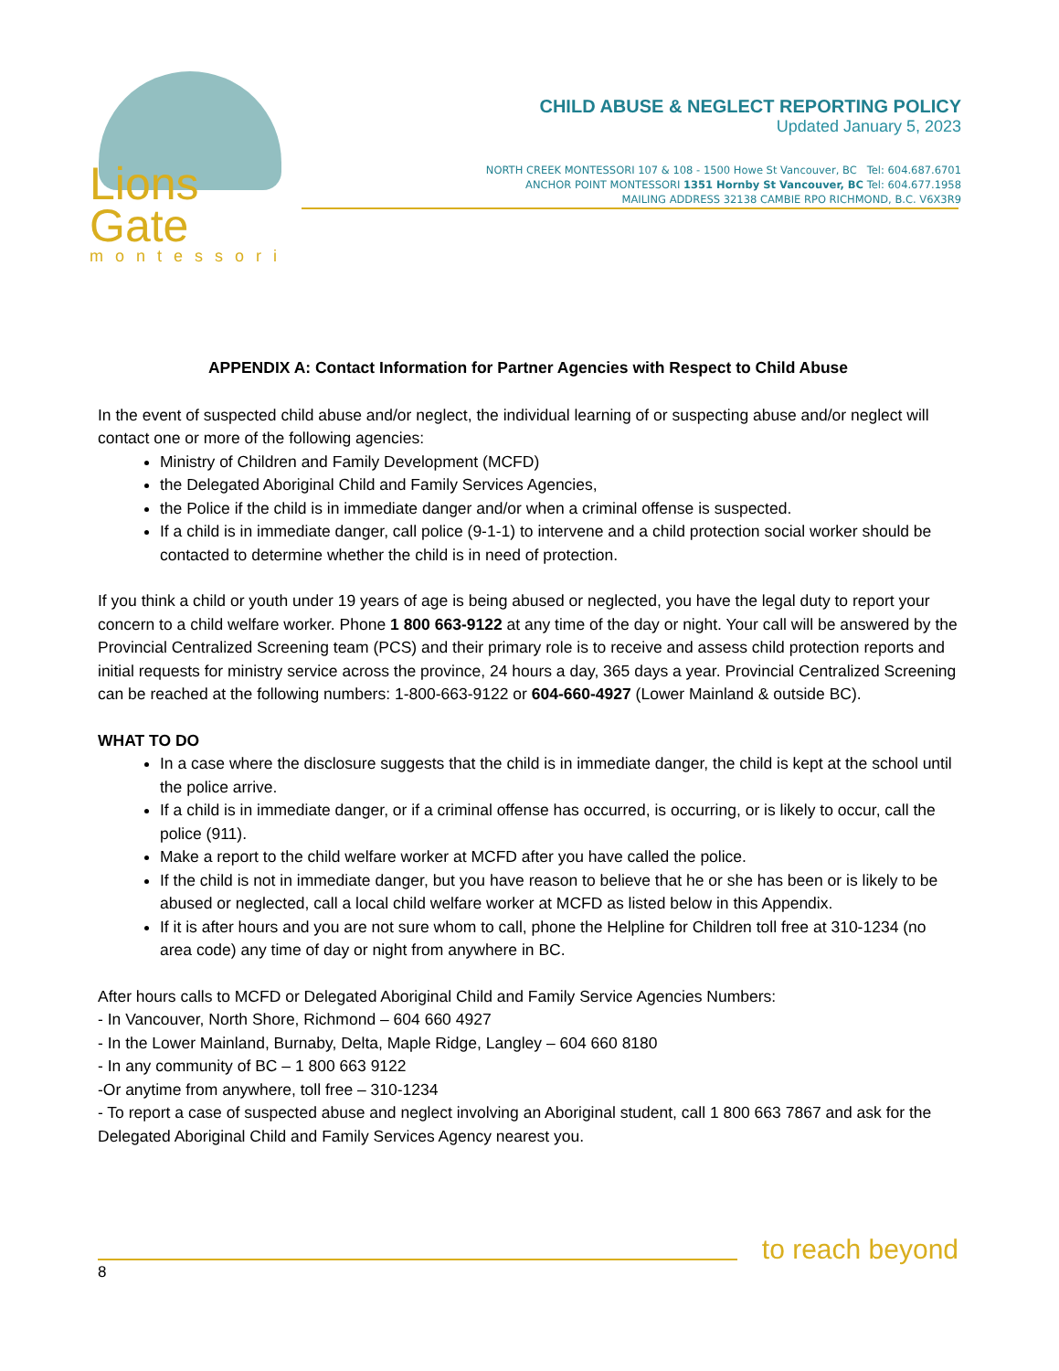Lions Gate
montessori
CHILD ABUSE & NEGLECT REPORTING POLICY
Updated January 5, 2023
NORTH CREEK MONTESSORI 107 & 108 - 1500 Howe St Vancouver, BC Tel: 604.687.6701
ANCHOR POINT MONTESSORI 1351 Hornby St Vancouver, BC Tel: 604.677.1958
MAILING ADDRESS 32138 CAMBIE RPO RICHMOND, B.C. V6X3R9
APPENDIX A: Contact Information for Partner Agencies with Respect to Child Abuse
In the event of suspected child abuse and/or neglect, the individual learning of or suspecting abuse and/or neglect will contact one or more of the following agencies:
Ministry of Children and Family Development (MCFD)
the Delegated Aboriginal Child and Family Services Agencies,
the Police if the child is in immediate danger and/or when a criminal offense is suspected.
If a child is in immediate danger, call police (9-1-1) to intervene and a child protection social worker should be contacted to determine whether the child is in need of protection.
If you think a child or youth under 19 years of age is being abused or neglected, you have the legal duty to report your concern to a child welfare worker. Phone 1 800 663-9122 at any time of the day or night. Your call will be answered by the Provincial Centralized Screening team (PCS) and their primary role is to receive and assess child protection reports and initial requests for ministry service across the province, 24 hours a day, 365 days a year. Provincial Centralized Screening can be reached at the following numbers: 1-800-663-9122 or 604-660-4927 (Lower Mainland & outside BC).
WHAT TO DO
In a case where the disclosure suggests that the child is in immediate danger, the child is kept at the school until the police arrive.
If a child is in immediate danger, or if a criminal offense has occurred, is occurring, or is likely to occur, call the police (911).
Make a report to the child welfare worker at MCFD after you have called the police.
If the child is not in immediate danger, but you have reason to believe that he or she has been or is likely to be abused or neglected, call a local child welfare worker at MCFD as listed below in this Appendix.
If it is after hours and you are not sure whom to call, phone the Helpline for Children toll free at 310-1234 (no area code) any time of day or night from anywhere in BC.
After hours calls to MCFD or Delegated Aboriginal Child and Family Service Agencies Numbers:
- In Vancouver, North Shore, Richmond – 604 660 4927
- In the Lower Mainland, Burnaby, Delta, Maple Ridge, Langley – 604 660 8180
- In any community of BC – 1 800 663 9122
-Or anytime from anywhere, toll free – 310-1234
- To report a case of suspected abuse and neglect involving an Aboriginal student, call 1 800 663 7867 and ask for the Delegated Aboriginal Child and Family Services Agency nearest you.
to reach beyond
8